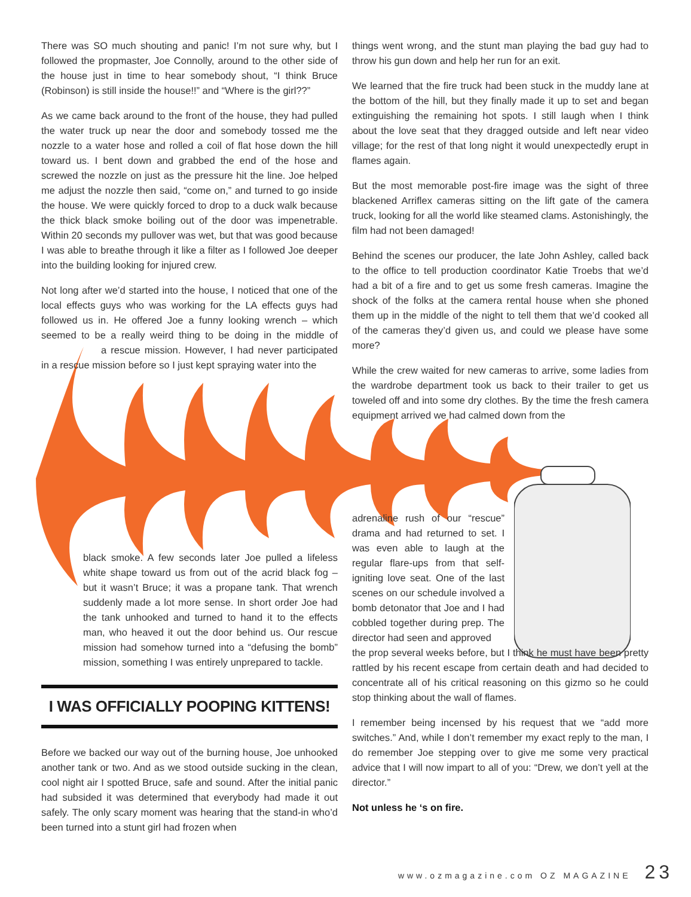There was SO much shouting and panic! I’m not sure why, but I followed the propmaster, Joe Connolly, around to the other side of the house just in time to hear somebody shout, “I think Bruce (Robinson) is still inside the house!!” and “Where is the girl??”
As we came back around to the front of the house, they had pulled the water truck up near the door and somebody tossed me the nozzle to a water hose and rolled a coil of flat hose down the hill toward us. I bent down and grabbed the end of the hose and screwed the nozzle on just as the pressure hit the line. Joe helped me adjust the nozzle then said, “come on,” and turned to go inside the house. We were quickly forced to drop to a duck walk because the thick black smoke boiling out of the door was impenetrable. Within 20 seconds my pullover was wet, but that was good because I was able to breathe through it like a filter as I followed Joe deeper into the building looking for injured crew.
Not long after we’d started into the house, I noticed that one of the local effects guys who was working for the LA effects guys had followed us in. He offered Joe a funny looking wrench – which seemed to be a really weird thing to be doing in the middle of a rescue mission. However, I had never participated in a rescue mission before so I just kept spraying water into the
black smoke. A few seconds later Joe pulled a lifeless white shape toward us from out of the acrid black fog – but it wasn’t Bruce; it was a propane tank. That wrench suddenly made a lot more sense. In short order Joe had the tank unhooked and turned to hand it to the effects man, who heaved it out the door behind us. Our rescue mission had somehow turned into a “defusing the bomb” mission, something I was entirely unprepared to tackle.
I WAS OFFICIALLY POOPING KITTENS!
Before we backed our way out of the burning house, Joe unhooked another tank or two. And as we stood outside sucking in the clean, cool night air I spotted Bruce, safe and sound. After the initial panic had subsided it was determined that everybody had made it out safely. The only scary moment was hearing that the stand-in who’d been turned into a stunt girl had frozen when
things went wrong, and the stunt man playing the bad guy had to throw his gun down and help her run for an exit.
We learned that the fire truck had been stuck in the muddy lane at the bottom of the hill, but they finally made it up to set and began extinguishing the remaining hot spots. I still laugh when I think about the love seat that they dragged outside and left near video village; for the rest of that long night it would unexpectedly erupt in flames again.
But the most memorable post-fire image was the sight of three blackened Arriflex cameras sitting on the lift gate of the camera truck, looking for all the world like steamed clams. Astonishingly, the film had not been damaged!
Behind the scenes our producer, the late John Ashley, called back to the office to tell production coordinator Katie Troebs that we’d had a bit of a fire and to get us some fresh cameras. Imagine the shock of the folks at the camera rental house when she phoned them up in the middle of the night to tell them that we’d cooked all of the cameras they’d given us, and could we please have some more?
While the crew waited for new cameras to arrive, some ladies from the wardrobe department took us back to their trailer to get us toweled off and into some dry clothes. By the time the fresh camera equipment arrived we had calmed down from the
adrenaline rush of our “rescue” drama and had returned to set. I was even able to laugh at the regular flare-ups from that self-igniting love seat. One of the last scenes on our schedule involved a bomb detonator that Joe and I had cobbled together during prep. The director had seen and approved
the prop several weeks before, but I think he must have been pretty rattled by his recent escape from certain death and had decided to concentrate all of his critical reasoning on this gizmo so he could stop thinking about the wall of flames.
I remember being incensed by his request that we “add more switches.” And, while I don’t remember my exact reply to the man, I do remember Joe stepping over to give me some very practical advice that I will now impart to all of you: “Drew, we don’t yell at the director.”
Not unless he ‘s on fire.
www.ozmagazine.com OZ MAGAZINE 23